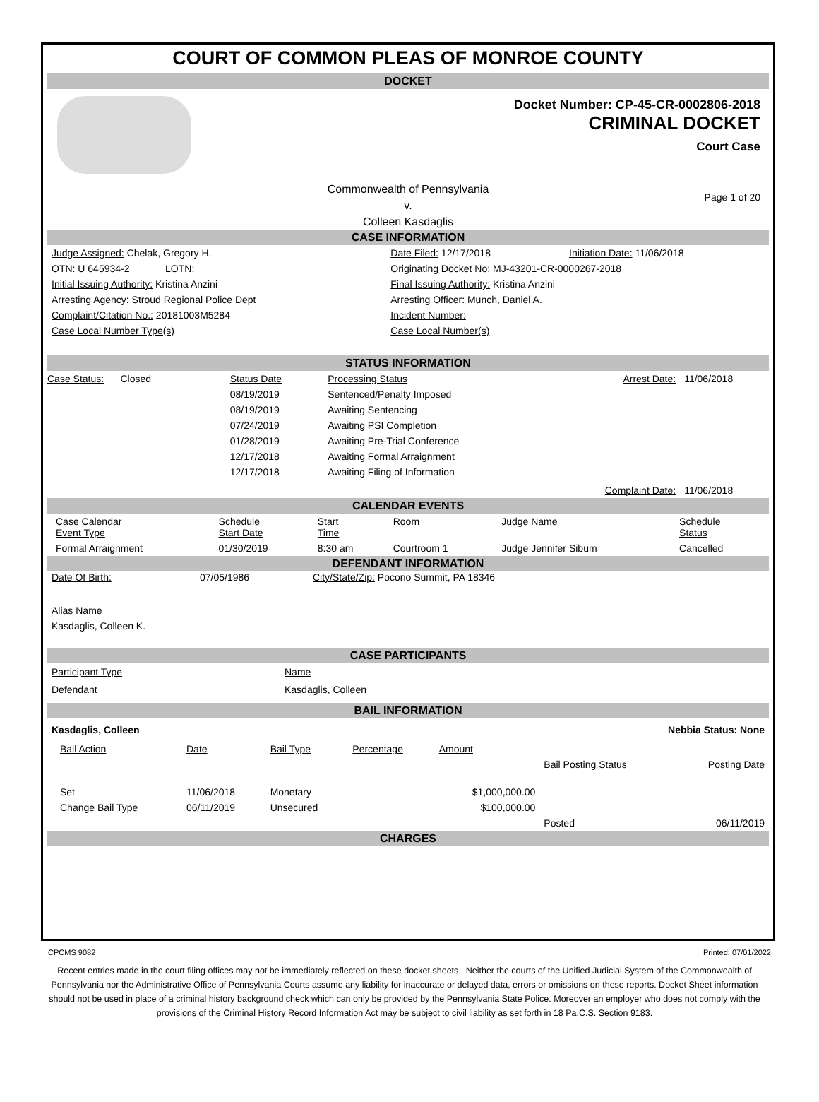COURT OF COMMON PLEAS OF MONROE COUNTY
DOCKET
Docket Number: CP-45-CR-0002806-2018
CRIMINAL DOCKET
Court Case
Commonwealth of Pennsylvania
v.
Colleen Kasdaglis
Page 1 of 20
CASE INFORMATION
| Judge Assigned: Chelak, Gregory H. | Date Filed: 12/17/2018 | Initiation Date: 11/06/2018 |
| OTN: U 645934-2 LOTN: | Originating Docket No: MJ-43201-CR-0000267-2018 | |
| Initial Issuing Authority: Kristina Anzini | Final Issuing Authority: Kristina Anzini | |
| Arresting Agency: Stroud Regional Police Dept | Arresting Officer: Munch, Daniel A. | |
| Complaint/Citation No.: 20181003M5284 | Incident Number: | |
| Case Local Number Type(s) | Case Local Number(s) | |
STATUS INFORMATION
| Case Status: Closed | Status Date | Processing Status | Arrest Date: | 11/06/2018 |
| | 08/19/2019 | Sentenced/Penalty Imposed | | |
| | 08/19/2019 | Awaiting Sentencing | | |
| | 07/24/2019 | Awaiting PSI Completion | | |
| | 01/28/2019 | Awaiting Pre-Trial Conference | | |
| | 12/17/2018 | Awaiting Formal Arraignment | | |
| | 12/17/2018 | Awaiting Filing of Information | | |
| | | | Complaint Date: | 11/06/2018 |
CALENDAR EVENTS
| Case Calendar Event Type | Schedule Start Date | Start Time | Room | Judge Name | Schedule Status |
| Formal Arraignment | 01/30/2019 | 8:30 am | Courtroom 1 | Judge Jennifer Sibum | Cancelled |
DEFENDANT INFORMATION
Date Of Birth: 07/05/1986 City/State/Zip: Pocono Summit, PA 18346
Alias Name
Kasdaglis, Colleen K.
CASE PARTICIPANTS
Participant Type
Defendant Name
Kasdaglis, Colleen
BAIL INFORMATION
Kasdaglis, Colleen Nebbia Status: None
| Bail Action | Date | Bail Type | Percentage | Amount | | |
| --- | --- | --- | --- | --- | --- | --- |
| | | | | | Bail Posting Status | Posting Date |
| Set | 11/06/2018 | Monetary | | $1,000,000.00 | | |
| Change Bail Type | 06/11/2019 | Unsecured | | $100,000.00 | | |
| | | | | | Posted | 06/11/2019 |
CHARGES
CPCMS 9082 Printed: 07/01/2022
Recent entries made in the court filing offices may not be immediately reflected on these docket sheets . Neither the courts of the Unified Judicial System of the Commonwealth of Pennsylvania nor the Administrative Office of Pennsylvania Courts assume any liability for inaccurate or delayed data, errors or omissions on these reports. Docket Sheet information should not be used in place of a criminal history background check which can only be provided by the Pennsylvania State Police. Moreover an employer who does not comply with the provisions of the Criminal History Record Information Act may be subject to civil liability as set forth in 18 Pa.C.S. Section 9183.